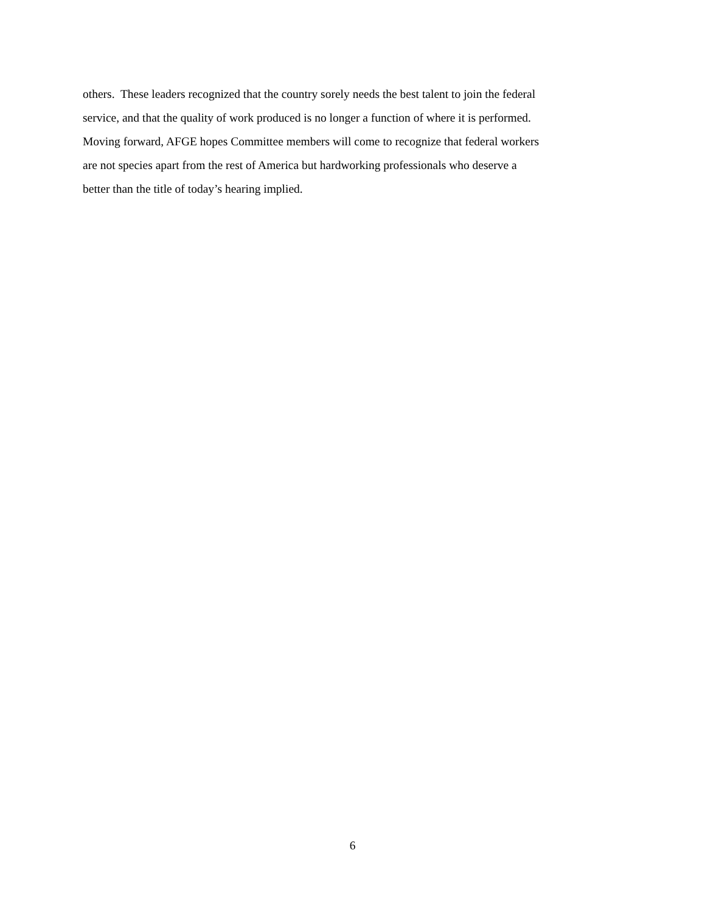others. These leaders recognized that the country sorely needs the best talent to join the federal
service, and that the quality of work produced is no longer a function of where it is performed.
Moving forward, AFGE hopes Committee members will come to recognize that federal workers
are not species apart from the rest of America but hardworking professionals who deserve a
better than the title of today’s hearing implied.
6